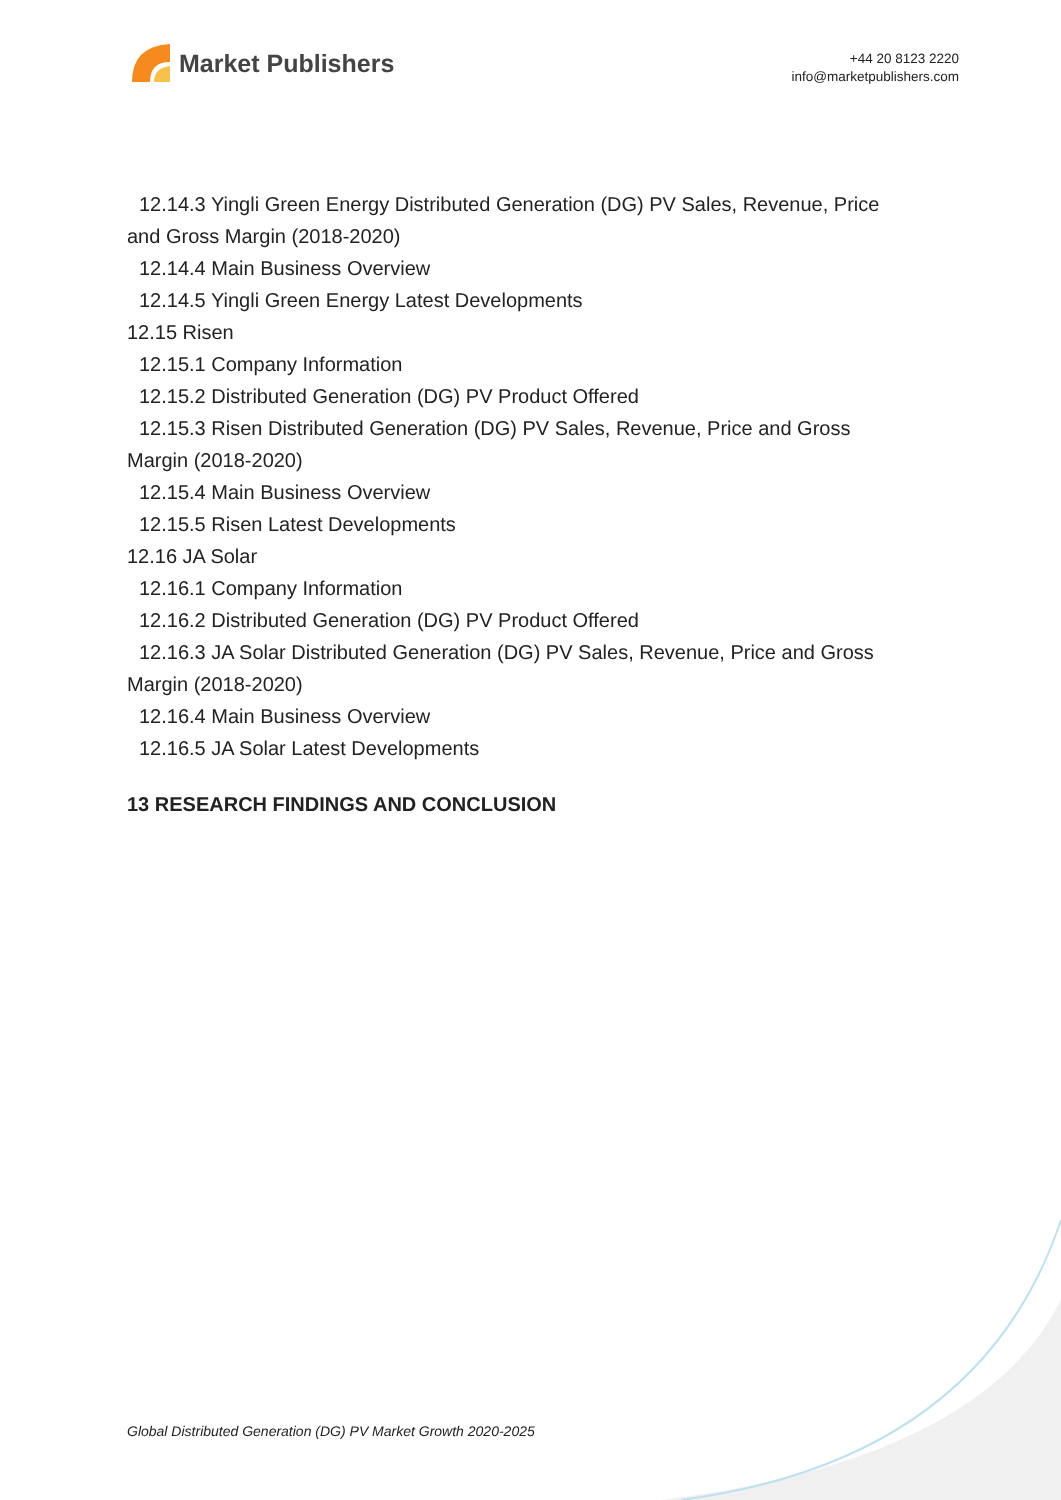Market Publishers
+44 20 8123 2220
info@marketpublishers.com
12.14.3 Yingli Green Energy Distributed Generation (DG) PV Sales, Revenue, Price
and Gross Margin (2018-2020)
12.14.4 Main Business Overview
12.14.5 Yingli Green Energy Latest Developments
12.15 Risen
12.15.1 Company Information
12.15.2 Distributed Generation (DG) PV Product Offered
12.15.3 Risen Distributed Generation (DG) PV Sales, Revenue, Price and Gross
Margin (2018-2020)
12.15.4 Main Business Overview
12.15.5 Risen Latest Developments
12.16 JA Solar
12.16.1 Company Information
12.16.2 Distributed Generation (DG) PV Product Offered
12.16.3 JA Solar Distributed Generation (DG) PV Sales, Revenue, Price and Gross
Margin (2018-2020)
12.16.4 Main Business Overview
12.16.5 JA Solar Latest Developments
13 RESEARCH FINDINGS AND CONCLUSION
Global Distributed Generation (DG) PV Market Growth 2020-2025